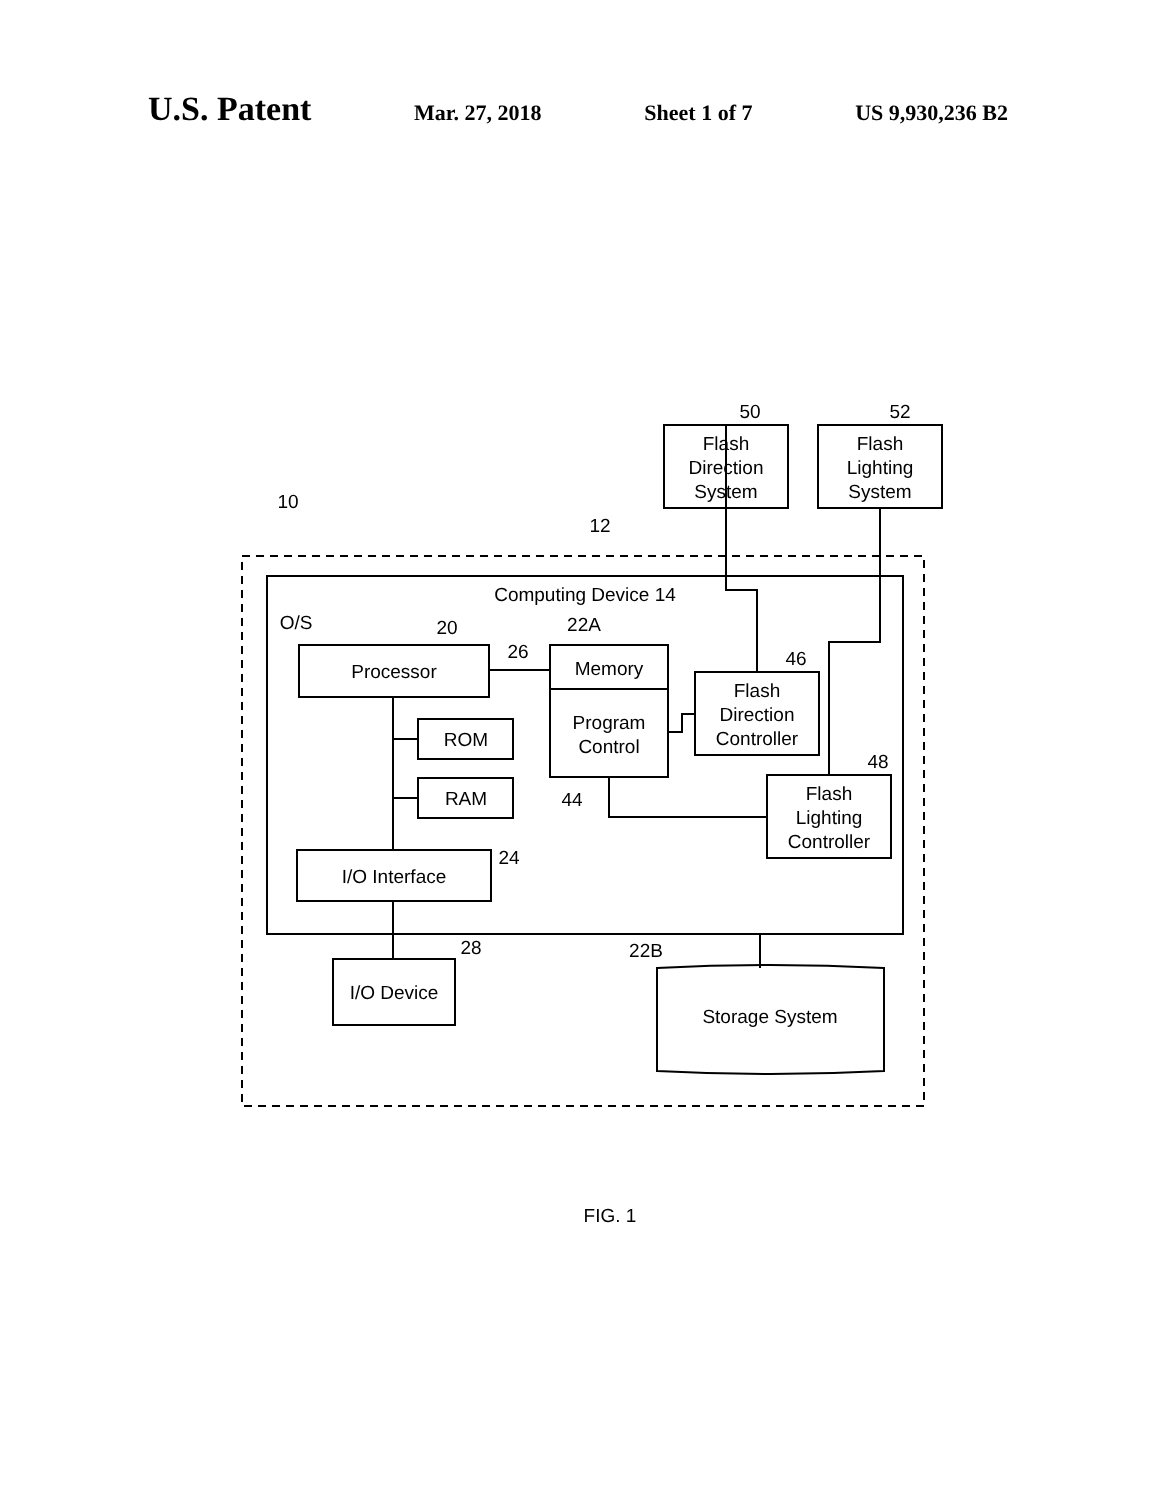U.S. Patent Mar. 27, 2018 Sheet 1 of 7 US 9,930,236 B2
Computing Device 14
Processor
Memory
Program
Control
ROM
RAM
I/O Interface
Flash
Direction
Controller
Flash
Lighting
Controller
Flash
Direction
System
Flash
Lighting
System
I/O Device
Storage System
10
12
O/S
20
22A
26
46
48
44
24
28
22B
50
52
FIG. 1